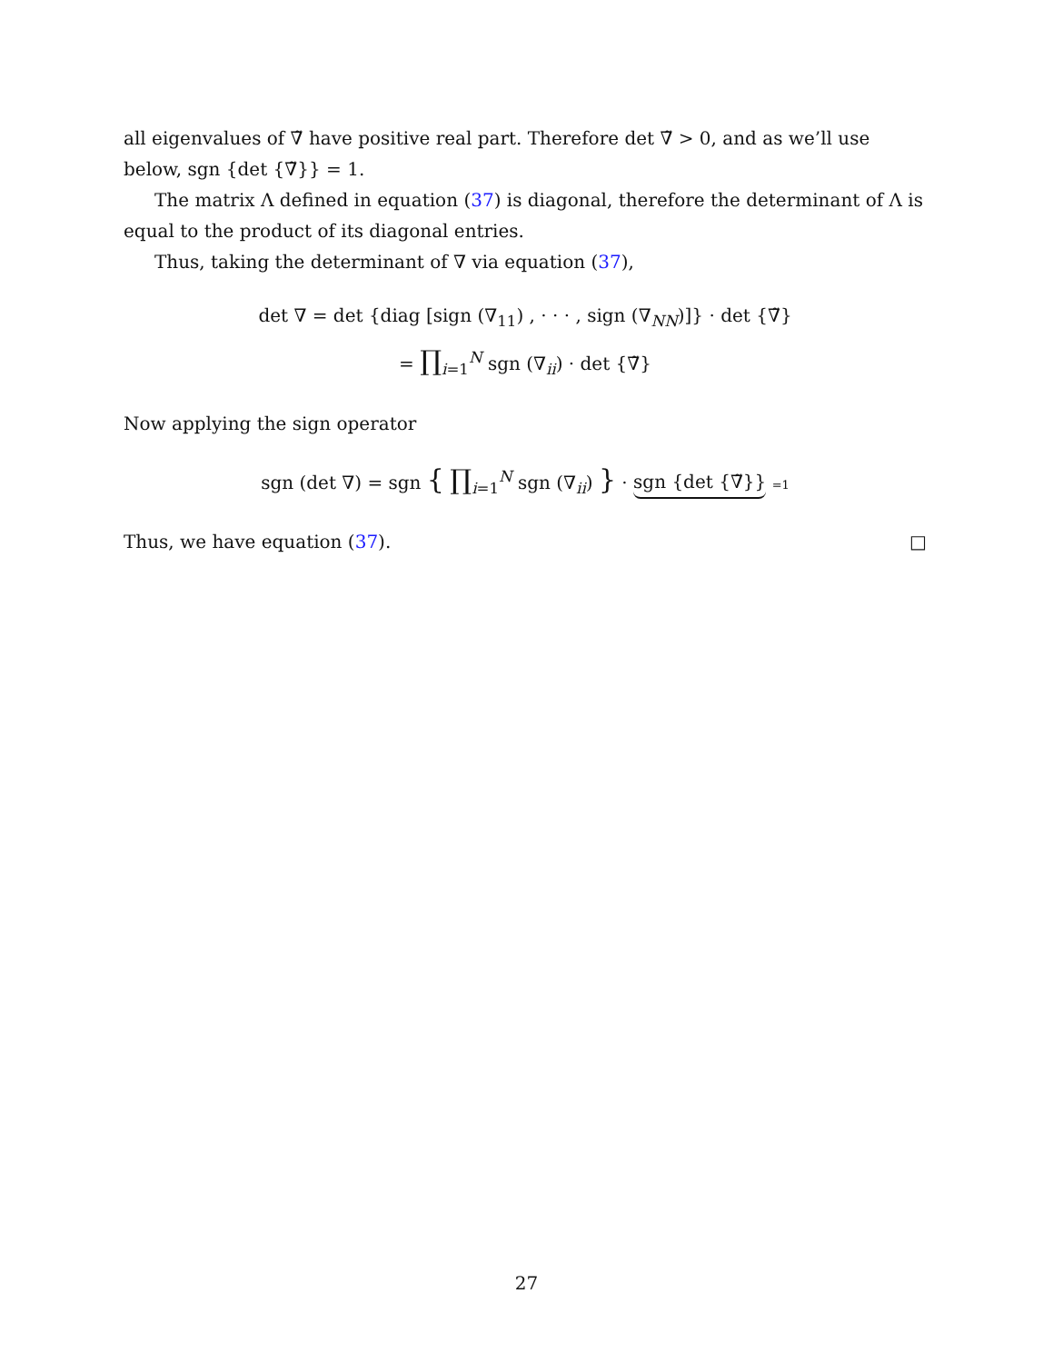all eigenvalues of ∇̃ have positive real part. Therefore det ∇̃ > 0, and as we’ll use below, sgn {det {∇̃}} = 1.
The matrix Λ defined in equation (37) is diagonal, therefore the determinant of Λ is equal to the product of its diagonal entries.
Thus, taking the determinant of ∇ via equation (37),
det ∇ = det {diag [sign (∇<sub>11</sub>) , · · · , sign (∇<sub>NN</sub>)]} · det {∇̃}
= ∏<sub>i=1</sub><sup>N</sup> sgn (∇<sub>ii</sub>) · det {∇̃}
Now applying the sign operator
sgn (det ∇) = sgn { ∏<sub>i=1</sub><sup>N</sup> sgn (∇<sub>ii</sub>) } · sgn {det {∇̃}} =1
Thus, we have equation (37). □
27